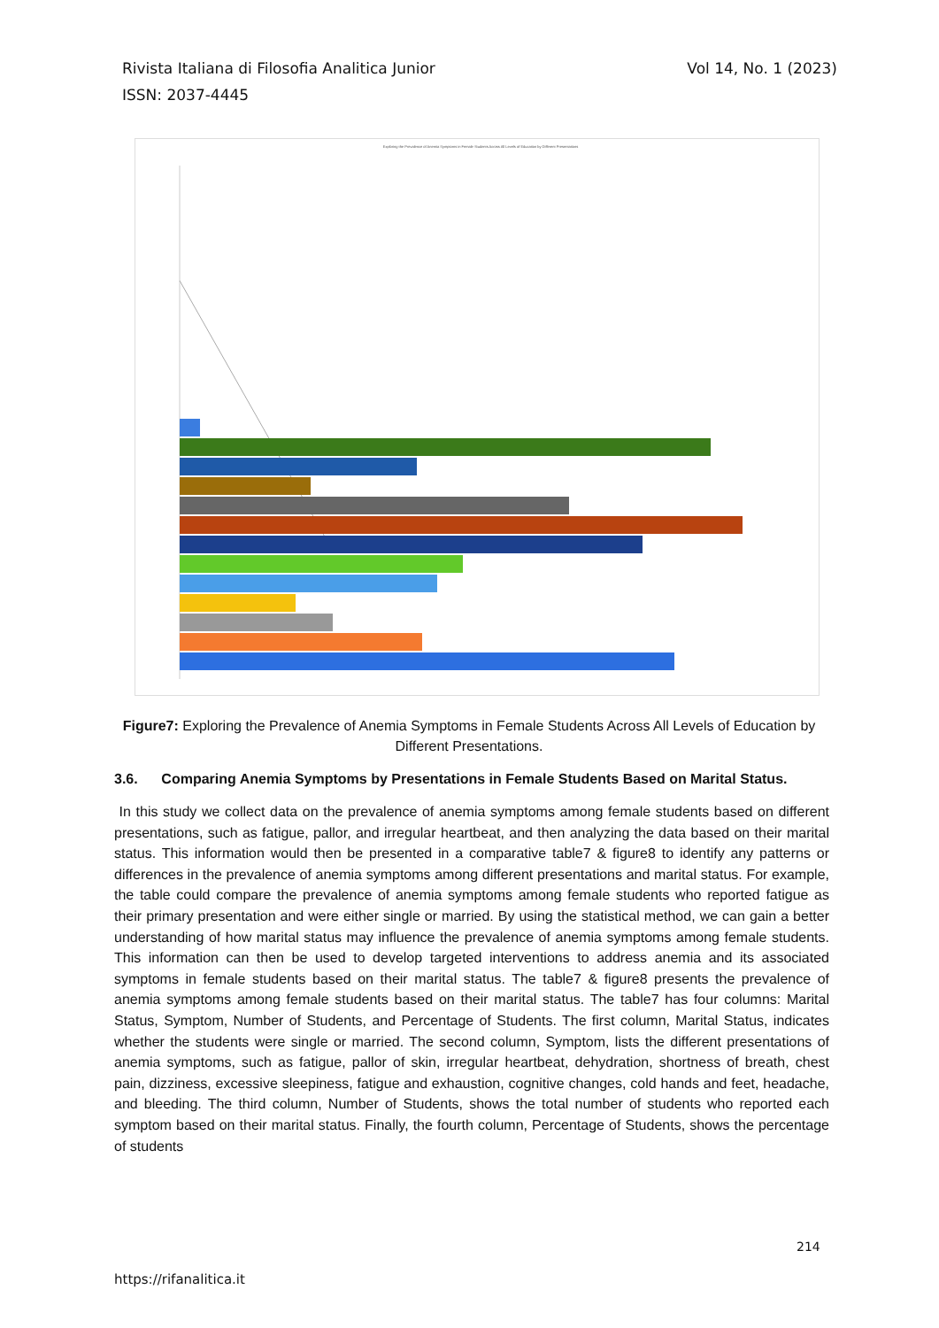Vol 14, No. 1 (2023) Rivista Italiana di Filosofia Analitica Junior
ISSN: 2037-4445
Exploring the Prevalence of Anemia Symptoms in Female Students Across All Levels of Education by Different Presentations
Figure7: Exploring the Prevalence of Anemia Symptoms in Female Students Across All Levels of Education by Different Presentations.
3.6. Comparing Anemia Symptoms by Presentations in Female Students Based on Marital Status.
In this study we collect data on the prevalence of anemia symptoms among female students based on different presentations, such as fatigue, pallor, and irregular heartbeat, and then analyzing the data based on their marital status. This information would then be presented in a comparative table7 & figure8 to identify any patterns or differences in the prevalence of anemia symptoms among different presentations and marital status. For example, the table could compare the prevalence of anemia symptoms among female students who reported fatigue as their primary presentation and were either single or married. By using the statistical method, we can gain a better understanding of how marital status may influence the prevalence of anemia symptoms among female students. This information can then be used to develop targeted interventions to address anemia and its associated symptoms in female students based on their marital status. The table7 & figure8 presents the prevalence of anemia symptoms among female students based on their marital status. The table7 has four columns: Marital Status, Symptom, Number of Students, and Percentage of Students. The first column, Marital Status, indicates whether the students were single or married. The second column, Symptom, lists the different presentations of anemia symptoms, such as fatigue, pallor of skin, irregular heartbeat, dehydration, shortness of breath, chest pain, dizziness, excessive sleepiness, fatigue and exhaustion, cognitive changes, cold hands and feet, headache, and bleeding. The third column, Number of Students, shows the total number of students who reported each symptom based on their marital status. Finally, the fourth column, Percentage of Students, shows the percentage of students
214
https://rifanalitica.it